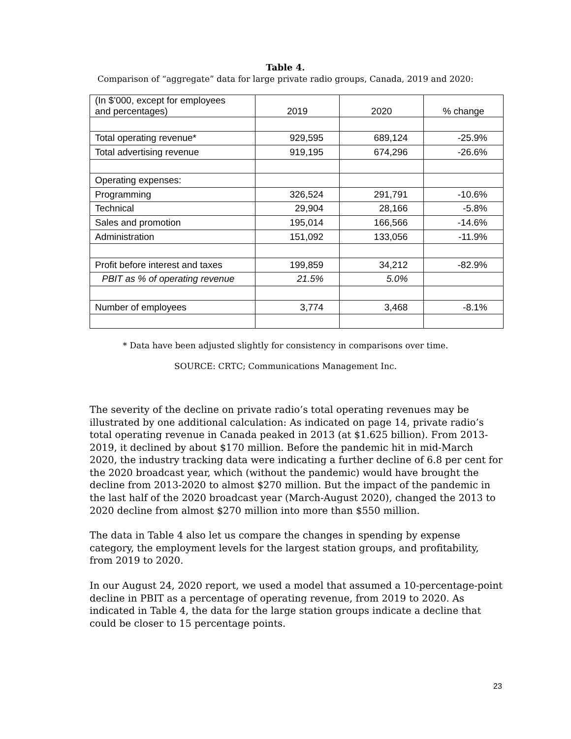Table 4.
Comparison of “aggregate” data for large private radio groups, Canada, 2019 and 2020:
| (In $’000, except for employees and percentages) | 2019 | 2020 | % change |
| --- | --- | --- | --- |
| Total operating revenue* | 929,595 | 689,124 | -25.9% |
| Total advertising revenue | 919,195 | 674,296 | -26.6% |
| Operating expenses: | | | |
| Programming | 326,524 | 291,791 | -10.6% |
| Technical | 29,904 | 28,166 | -5.8% |
| Sales and promotion | 195,014 | 166,566 | -14.6% |
| Administration | 151,092 | 133,056 | -11.9% |
| Profit before interest and taxes | 199,859 | 34,212 | -82.9% |
| PBIT as % of operating revenue | 21.5% | 5.0% | |
| Number of employees | 3,774 | 3,468 | -8.1% |
* Data have been adjusted slightly for consistency in comparisons over time.
SOURCE: CRTC; Communications Management Inc.
The severity of the decline on private radio’s total operating revenues may be illustrated by one additional calculation: As indicated on page 14, private radio’s total operating revenue in Canada peaked in 2013 (at $1.625 billion). From 2013-2019, it declined by about $170 million. Before the pandemic hit in mid-March 2020, the industry tracking data were indicating a further decline of 6.8 per cent for the 2020 broadcast year, which (without the pandemic) would have brought the decline from 2013-2020 to almost $270 million. But the impact of the pandemic in the last half of the 2020 broadcast year (March-August 2020), changed the 2013 to 2020 decline from almost $270 million into more than $550 million.
The data in Table 4 also let us compare the changes in spending by expense category, the employment levels for the largest station groups, and profitability, from 2019 to 2020.
In our August 24, 2020 report, we used a model that assumed a 10-percentage-point decline in PBIT as a percentage of operating revenue, from 2019 to 2020. As indicated in Table 4, the data for the large station groups indicate a decline that could be closer to 15 percentage points.
23